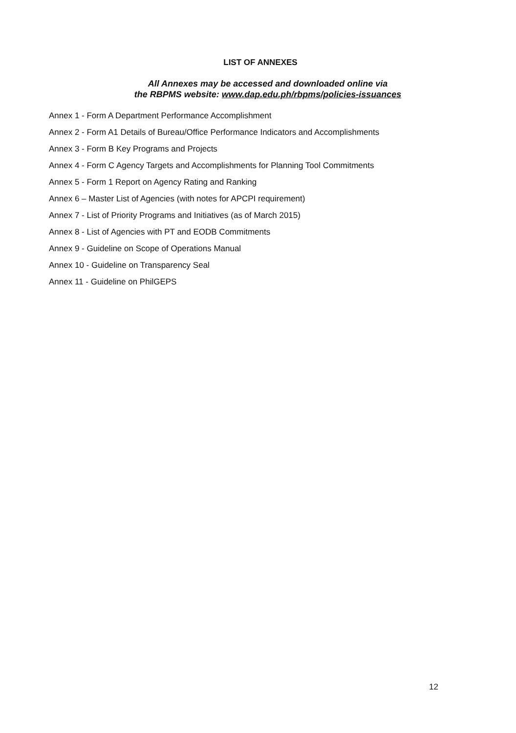LIST OF ANNEXES
All Annexes may be accessed and downloaded online via
the RBPMS website: www.dap.edu.ph/rbpms/policies-issuances
Annex 1 - Form A Department Performance Accomplishment
Annex 2 - Form A1 Details of Bureau/Office Performance Indicators and Accomplishments
Annex 3 - Form B Key Programs and Projects
Annex 4 - Form C Agency Targets and Accomplishments for Planning Tool Commitments
Annex 5 - Form 1 Report on Agency Rating and Ranking
Annex 6 – Master List of Agencies (with notes for APCPI requirement)
Annex 7 - List of Priority Programs and Initiatives (as of March 2015)
Annex 8 - List of Agencies with PT and EODB Commitments
Annex 9 - Guideline on Scope of Operations Manual
Annex 10 - Guideline on Transparency Seal
Annex 11 - Guideline on PhilGEPS
12